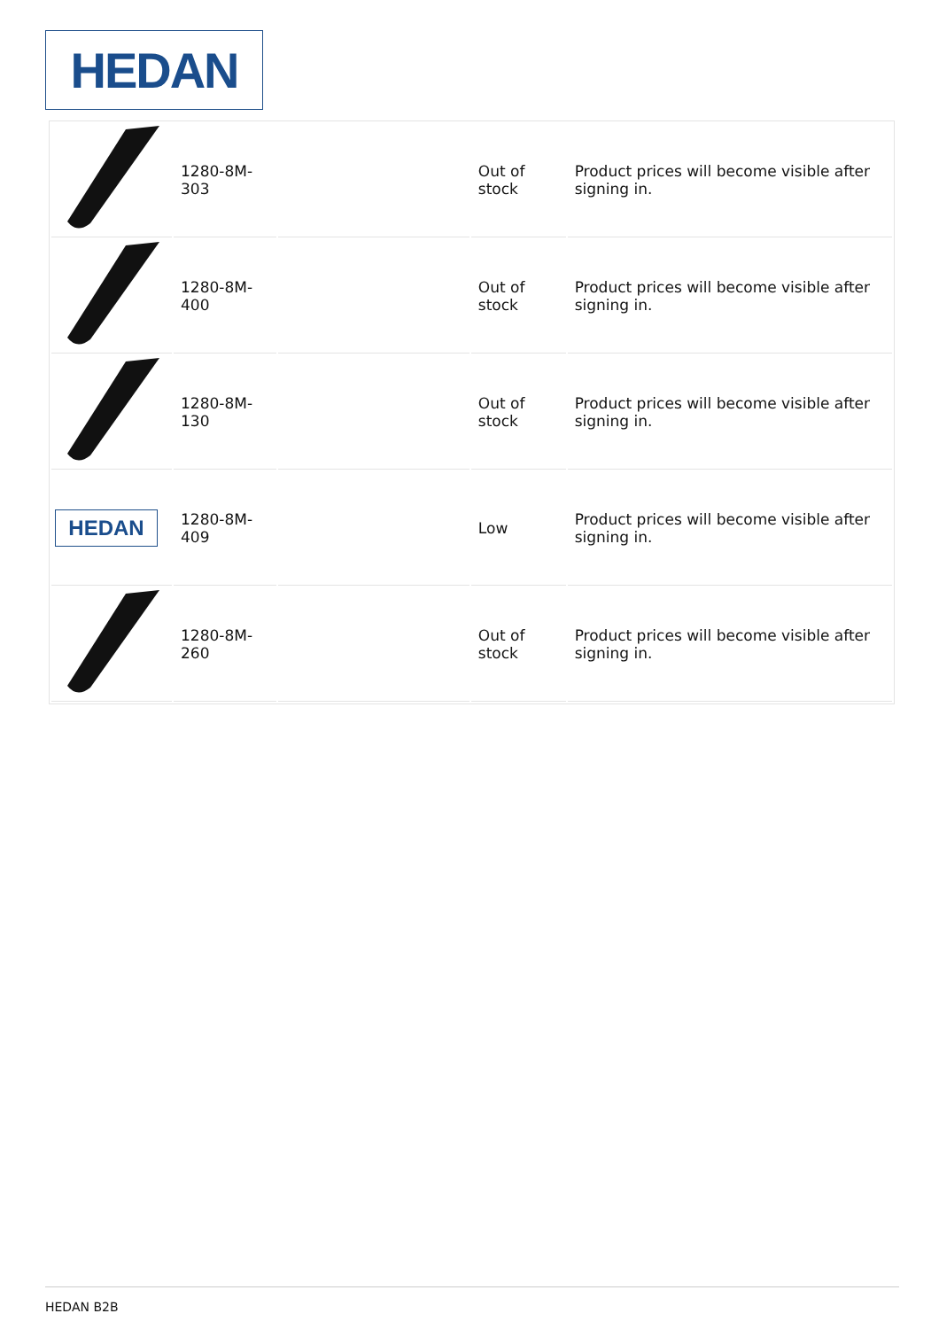HEDAN
| | 1280-8M-303 | | Out of stock | Product prices will become visible after signing in. |
| | 1280-8M-400 | | Out of stock | Product prices will become visible after signing in. |
| | 1280-8M-130 | | Out of stock | Product prices will become visible after signing in. |
| HEDAN | 1280-8M-409 | | Low | Product prices will become visible after signing in. |
| | 1280-8M-260 | | Out of stock | Product prices will become visible after signing in. |
HEDAN B2B